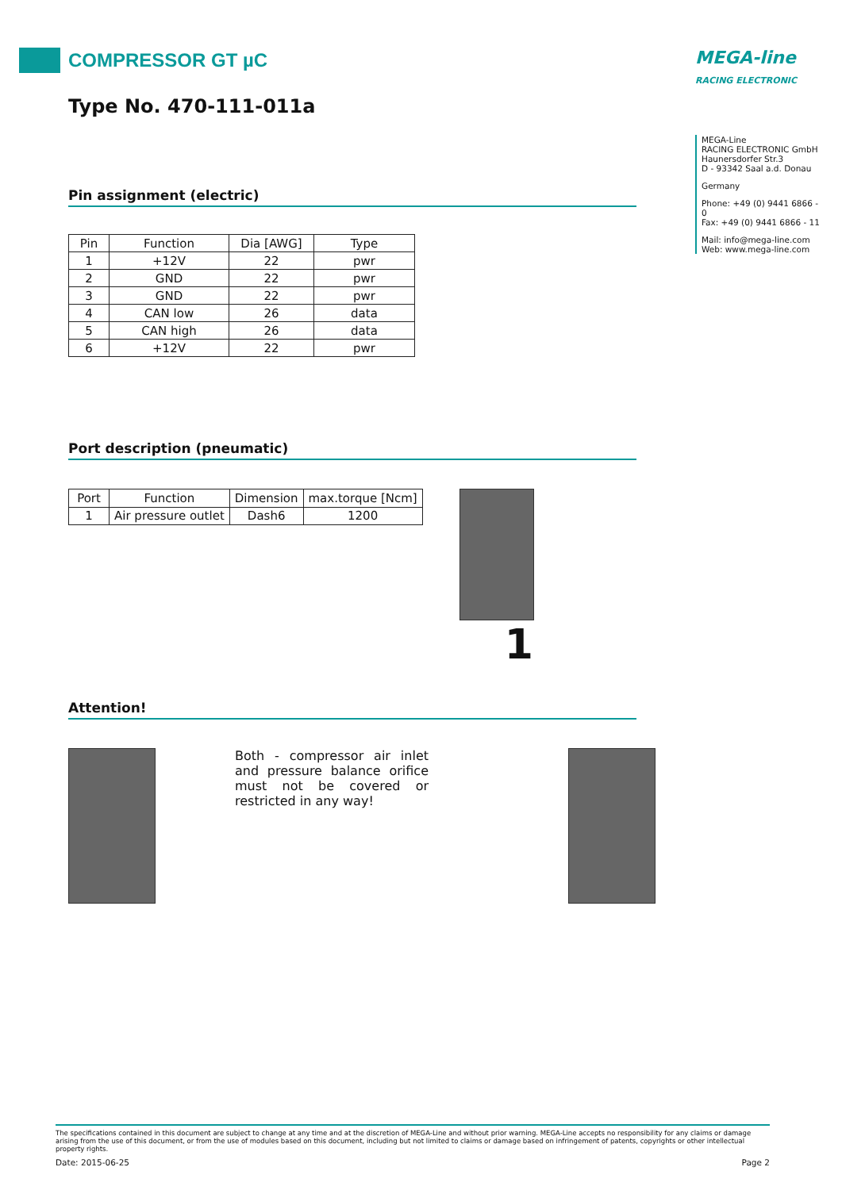COMPRESSOR GT µC
Type No. 470-111-011a
Pin assignment (electric)
| Pin | Function | Dia [AWG] | Type |
| --- | --- | --- | --- |
| 1 | +12V | 22 | pwr |
| 2 | GND | 22 | pwr |
| 3 | GND | 22 | pwr |
| 4 | CAN low | 26 | data |
| 5 | CAN high | 26 | data |
| 6 | +12V | 22 | pwr |
Port description (pneumatic)
| Port | Function | Dimension | max.torque [Ncm] |
| --- | --- | --- | --- |
| 1 | Air pressure outlet | Dash6 | 1200 |
1
Attention!
Both - compressor air inlet and pressure balance orifice must not be covered or restricted in any way!
MEGA-line
RACING ELECTRONIC
MEGA-Line
RACING ELECTRONIC GmbH
Haunersdorfer Str.3
D - 93342 Saal a.d. Donau
Germany
Phone: +49 (0) 9441 6866 - 0
Fax: +49 (0) 9441 6866 - 11
Mail: info@mega-line.com
Web: www.mega-line.com
The specifications contained in this document are subject to change at any time and at the discretion of MEGA-Line and without prior warning. MEGA-Line accepts no responsibility for any claims or damage arising from the use of this document, or from the use of modules based on this document, including but not limited to claims or damage based on infringement of patents, copyrights or other intellectual property rights.
Date: 2015-06-25 Page 2